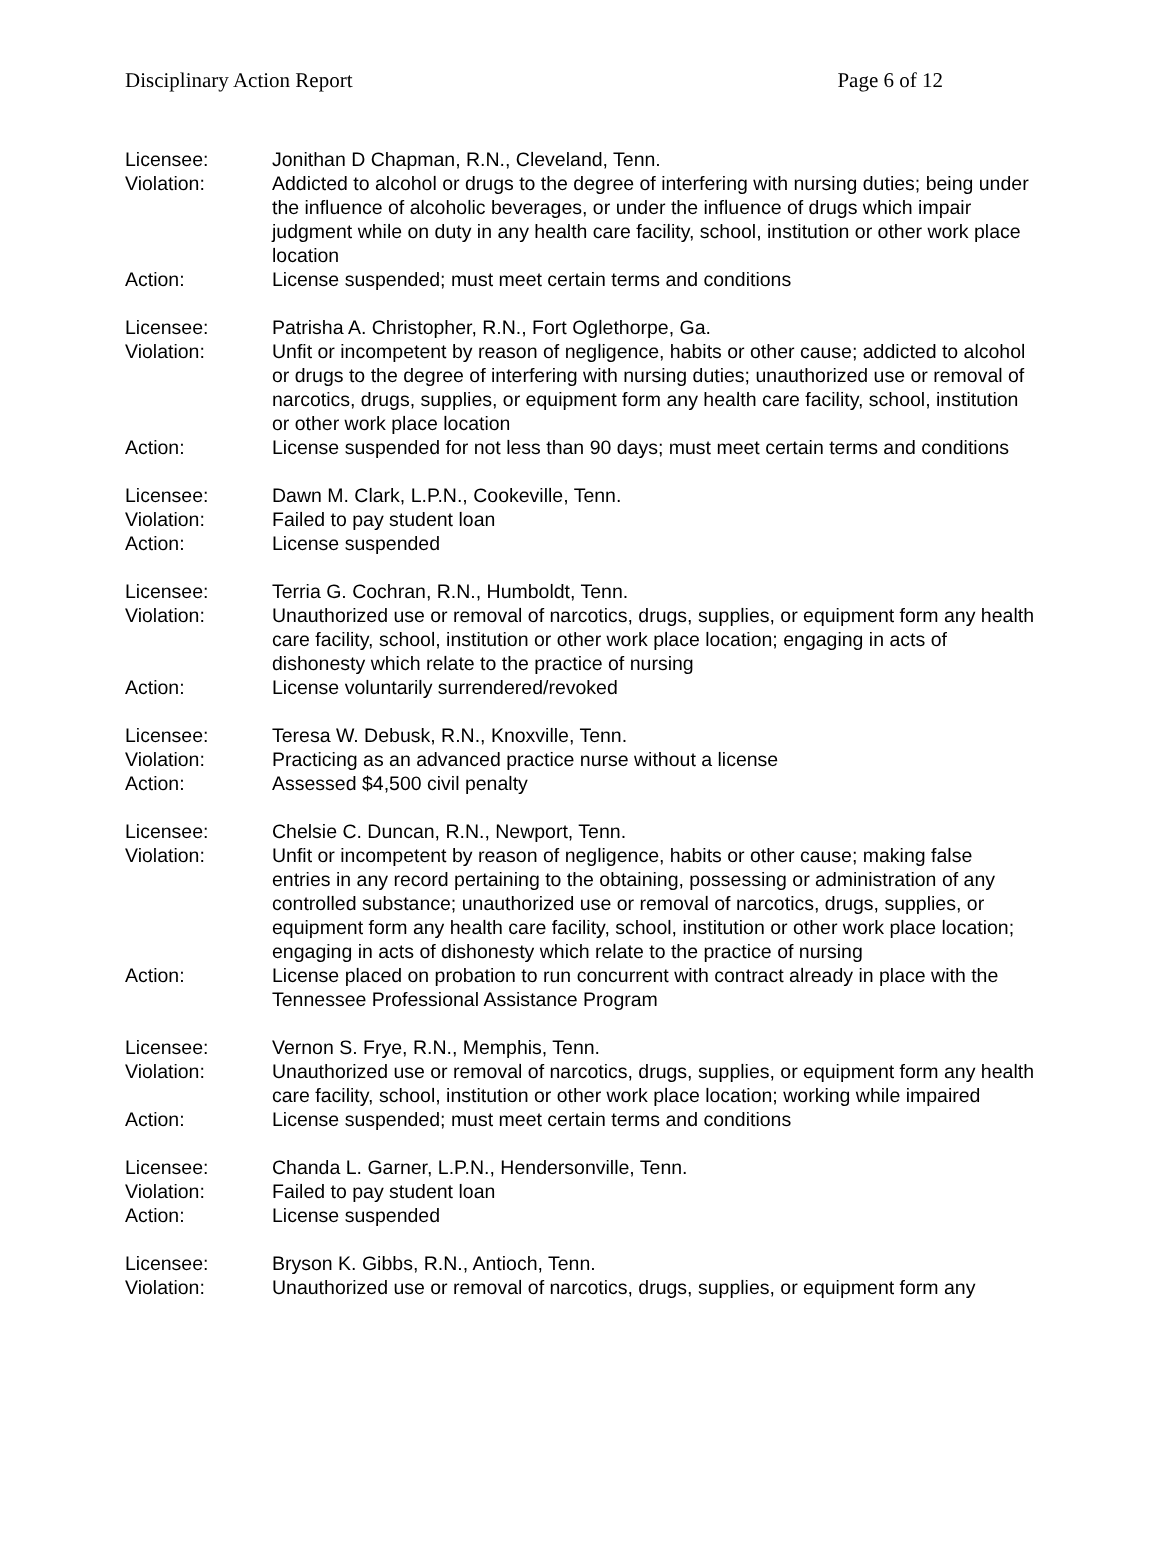Disciplinary Action Report Page 6 of 12
Licensee: Jonithan D Chapman, R.N., Cleveland, Tenn.
Violation: Addicted to alcohol or drugs to the degree of interfering with nursing duties; being under the influence of alcoholic beverages, or under the influence of drugs which impair judgment while on duty in any health care facility, school, institution or other work place location
Action: License suspended; must meet certain terms and conditions
Licensee: Patrisha A. Christopher, R.N., Fort Oglethorpe, Ga.
Violation: Unfit or incompetent by reason of negligence, habits or other cause; addicted to alcohol or drugs to the degree of interfering with nursing duties; unauthorized use or removal of narcotics, drugs, supplies, or equipment form any health care facility, school, institution or other work place location
Action: License suspended for not less than 90 days; must meet certain terms and conditions
Licensee: Dawn M. Clark, L.P.N., Cookeville, Tenn.
Violation: Failed to pay student loan
Action: License suspended
Licensee: Terria G. Cochran, R.N., Humboldt, Tenn.
Violation: Unauthorized use or removal of narcotics, drugs, supplies, or equipment form any health care facility, school, institution or other work place location; engaging in acts of dishonesty which relate to the practice of nursing
Action: License voluntarily surrendered/revoked
Licensee: Teresa W. Debusk, R.N., Knoxville, Tenn.
Violation: Practicing as an advanced practice nurse without a license
Action: Assessed $4,500 civil penalty
Licensee: Chelsie C. Duncan, R.N., Newport, Tenn.
Violation: Unfit or incompetent by reason of negligence, habits or other cause; making false entries in any record pertaining to the obtaining, possessing or administration of any controlled substance; unauthorized use or removal of narcotics, drugs, supplies, or equipment form any health care facility, school, institution or other work place location; engaging in acts of dishonesty which relate to the practice of nursing
Action: License placed on probation to run concurrent with contract already in place with the Tennessee Professional Assistance Program
Licensee: Vernon S. Frye, R.N., Memphis, Tenn.
Violation: Unauthorized use or removal of narcotics, drugs, supplies, or equipment form any health care facility, school, institution or other work place location; working while impaired
Action: License suspended; must meet certain terms and conditions
Licensee: Chanda L. Garner, L.P.N., Hendersonville, Tenn.
Violation: Failed to pay student loan
Action: License suspended
Licensee: Bryson K. Gibbs, R.N., Antioch, Tenn.
Violation: Unauthorized use or removal of narcotics, drugs, supplies, or equipment form any